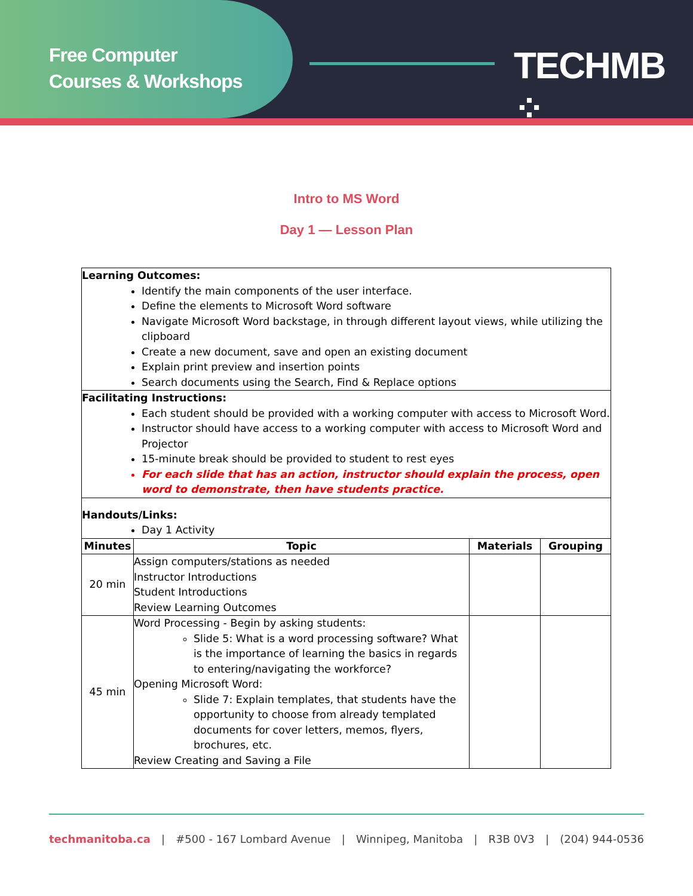Free Computer
Courses & Workshops
TECHMB ⁘
Intro to MS Word
Day 1 — Lesson Plan
| Learning Outcomes: Identify the main components of the user interface. Define the elements to Microsoft Word software Navigate Microsoft Word backstage, in through different layout views, while utilizing the clipboard Create a new document, save and open an existing document Explain print preview and insertion points Search documents using the Search, Find & Replace options | | | |
| Facilitating Instructions: Each student should be provided with a working computer with access to Microsoft Word. Instructor should have access to a working computer with access to Microsoft Word and Projector 15-minute break should be provided to student to rest eyes For each slide that has an action, instructor should explain the process, open word to demonstrate, then have students practice. | | | |
| Handouts/Links: Day 1 Activity | | | |
| Minutes | Topic | Materials | Grouping |
| 20 min | Assign computers/stations as needed Instructor Introductions Student Introductions Review Learning Outcomes | | |
| 45 min | Word Processing - Begin by asking students: Slide 5: What is a word processing software? What is the importance of learning the basics in regards to entering/navigating the workforce? Opening Microsoft Word: Slide 7: Explain templates, that students have the opportunity to choose from already templated documents for cover letters, memos, flyers, brochures, etc. Review Creating and Saving a File | | |
techmanitoba.ca | #500 - 167 Lombard Avenue | Winnipeg, Manitoba | R3B 0V3 | (204) 944-0536